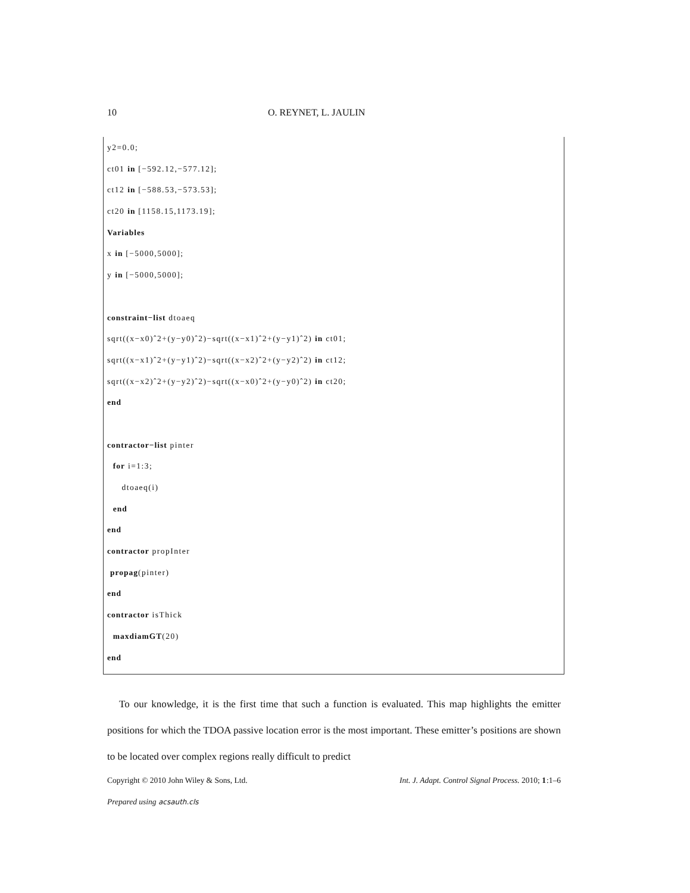10 O. REYNET, L. JAULIN
y2=0.0;
ct01 in [−592.12,−577.12];
ct12 in [−588.53,−573.53];
ct20 in [1158.15,1173.19];
Variables
x in [−5000,5000];
y in [−5000,5000];
constraint−list dtoaeq
sqrt((x−x0)ˆ2+(y−y0)ˆ2)−sqrt((x−x1)ˆ2+(y−y1)ˆ2) in ct01;
sqrt((x−x1)ˆ2+(y−y1)ˆ2)−sqrt((x−x2)ˆ2+(y−y2)ˆ2) in ct12;
sqrt((x−x2)ˆ2+(y−y2)ˆ2)−sqrt((x−x0)ˆ2+(y−y0)ˆ2) in ct20;
end
contractor−list pinter
for i=1:3;
dtoaeq(i)
end
end
contractor propInter
propag(pinter)
end
contractor isThick
maxdiamGT(20)
end
To our knowledge, it is the first time that such a function is evaluated. This map highlights the emitter positions for which the TDOA passive location error is the most important. These emitter’s positions are shown to be located over complex regions really difficult to predict
Copyright © 2010 John Wiley & Sons, Ltd. Int. J. Adapt. Control Signal Process. 2010; 1:1–6
Prepared using acsauth.cls